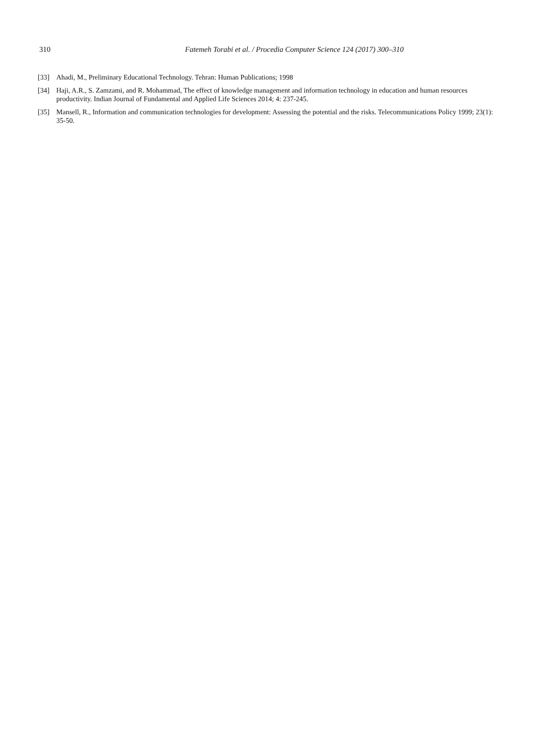310 Fatemeh Torabi et al. / Procedia Computer Science 124 (2017) 300–310
[33] Ahadi, M., Preliminary Educational Technology. Tehran: Human Publications; 1998
[34] Haji, A.R., S. Zamzami, and R. Mohammad, The effect of knowledge management and information technology in education and human resources productivity. Indian Journal of Fundamental and Applied Life Sciences 2014; 4: 237-245.
[35] Mansell, R., Information and communication technologies for development: Assessing the potential and the risks. Telecommunications Policy 1999; 23(1): 35-50.